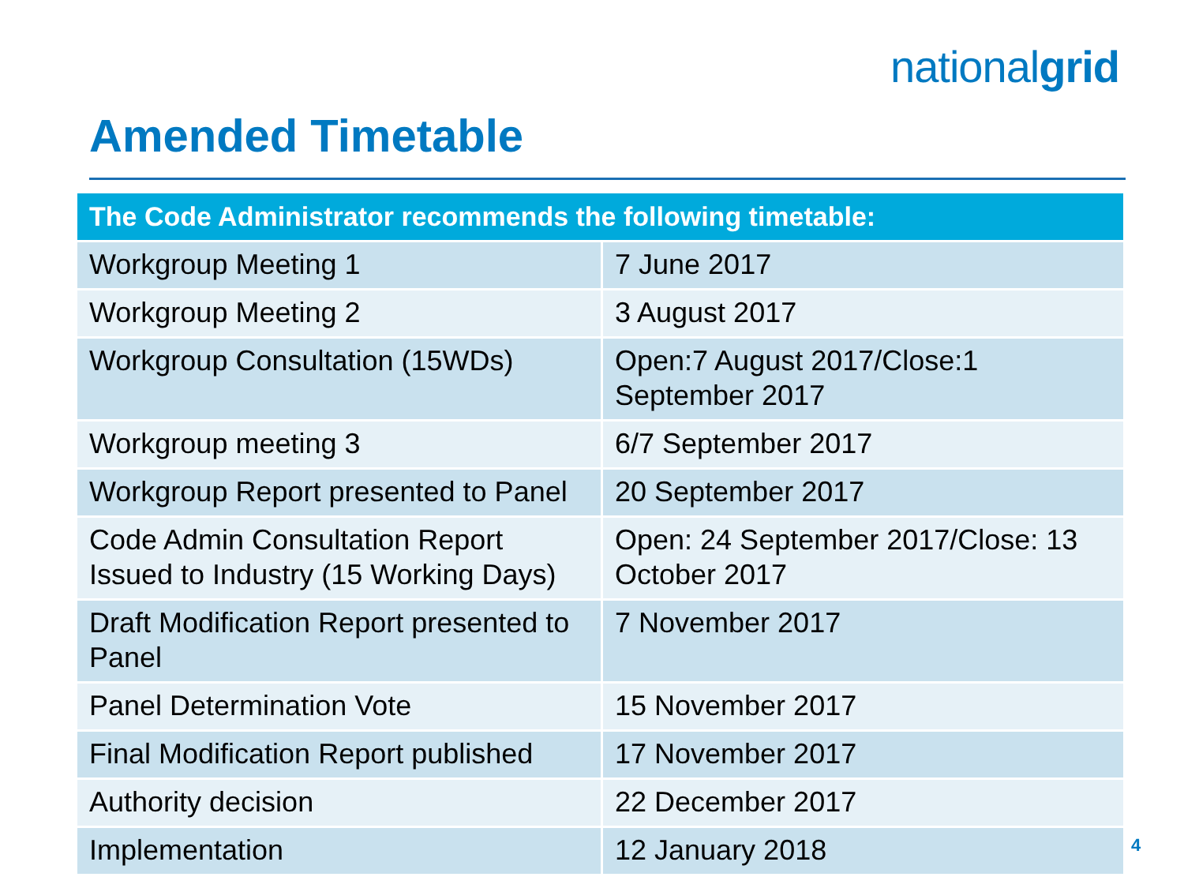nationalgrid
Amended Timetable
| The Code Administrator recommends the following timetable: | |
| --- | --- |
| Workgroup Meeting 1 | 7 June 2017 |
| Workgroup Meeting 2 | 3 August 2017 |
| Workgroup Consultation (15WDs) | Open:7 August 2017/Close:1 September 2017 |
| Workgroup meeting 3 | 6/7 September 2017 |
| Workgroup Report presented to Panel | 20 September 2017 |
| Code Admin Consultation Report Issued to Industry (15 Working Days) | Open: 24 September 2017/Close: 13 October 2017 |
| Draft Modification Report presented to Panel | 7 November 2017 |
| Panel Determination Vote | 15 November 2017 |
| Final Modification Report published | 17 November 2017 |
| Authority decision | 22 December 2017 |
| Implementation | 12 January 2018 |
4